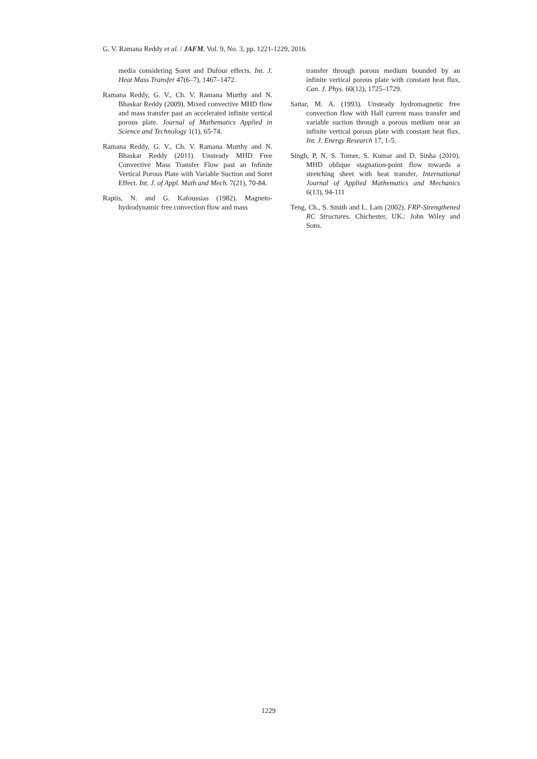G. V. Ramana Reddy et al. / JAFM, Vol. 9, No. 3, pp. 1221-1229, 2016.
media considering Soret and Dufour effects. Int. J. Heat Mass Transfer 47(6–7), 1467–1472.
Ramana Reddy, G. V., Ch. V. Ramana Murthy and N. Bhaskar Reddy (2009). Mixed convective MHD flow and mass transfer past an accelerated infinite vertical porous plate. Journal of Mathematics Applied in Science and Technology 1(1), 65-74.
Ramana Reddy, G. V., Ch. V. Ramana Murthy and N. Bhaskar Reddy (2011). Unsteady MHD Free Convective Mass Transfer Flow past an Infinite Vertical Porous Plate with Variable Suction and Soret Effect. Int. J. of Appl. Math and Mech. 7(21), 70-84.
Raptis, N. and G. Kafoussias (1982). Magneto-hydrodynamic free convection flow and mass
transfer through porous medium bounded by an infinite vertical porous plate with constant heat flux, Can. J. Phys. 60(12), 1725–1729.
Sattar, M. A. (1993). Unsteady hydromagnetic free convection flow with Hall current mass transfer and variable suction through a porous medium near an infinite vertical porous plate with constant heat flux. Int. J. Energy Research 17, 1-5.
Singh, P, N. S. Tomer, S. Kumar and D. Sinha (2010). MHD oblique stagnation-point flow towards a stretching sheet with heat transfer, International Journal of Applied Mathematics and Mechanics 6(13), 94-111
Teng, Ch., S. Smith and L. Lam (2002). FRP-Strengthened RC Structures. Chichester, UK.: John Wiley and Sons.
1229